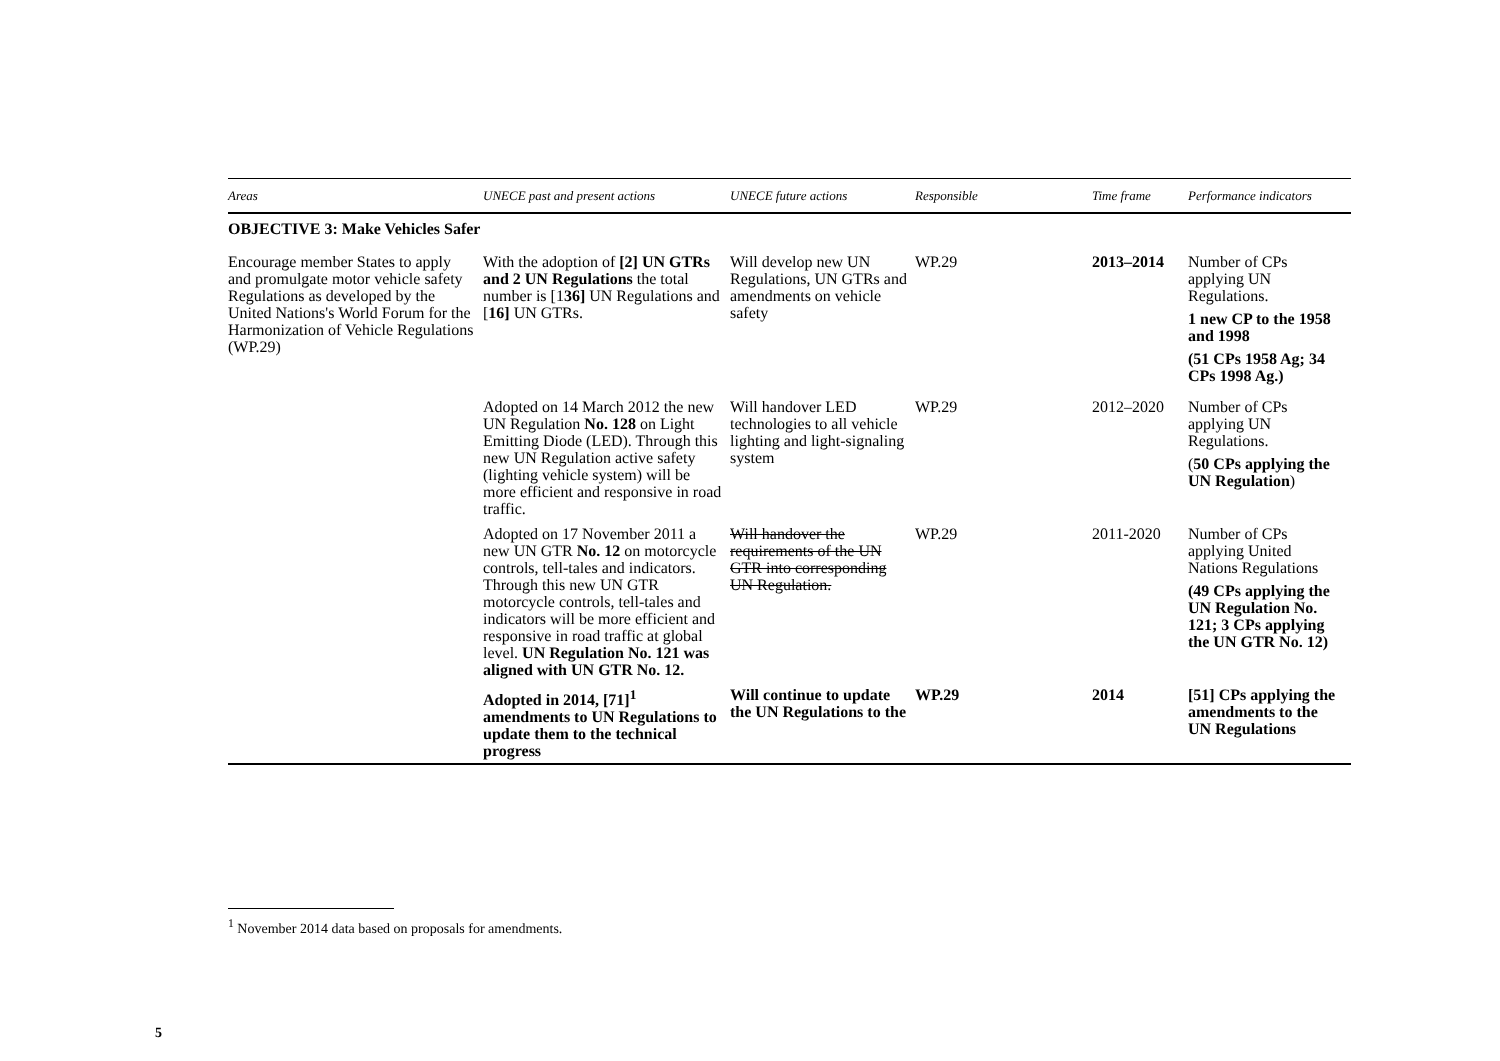| Areas | UNECE past and present actions | UNECE future actions | Responsible | Time frame | Performance indicators |
| --- | --- | --- | --- | --- | --- |
| OBJECTIVE 3: Make Vehicles Safer | | | | | |
| Encourage member States to apply and promulgate motor vehicle safety Regulations as developed by the United Nations's World Forum for the Harmonization of Vehicle Regulations (WP.29) | With the adoption of [2] UN GTRs and 2 UN Regulations the total number is [1 36] UN Regulations and [ 16] UN GTRs. | Will develop new UN Regulations, UN GTRs and amendments on vehicle safety | WP.29 | 2013–2014 | Number of CPs applying UN Regulations. 1 new CP to the 1958 and 1998 (51 CPs 1958 Ag; 34 CPs 1998 Ag.) |
| | Adopted on 14 March 2012 the new UN Regulation No. 128 on Light Emitting Diode (LED). Through this new UN Regulation active safety (lighting vehicle system) will be more efficient and responsive in road traffic. | Will handover LED technologies to all vehicle lighting and light-signaling system | WP.29 | 2012–2020 | Number of CPs applying UN Regulations. ( 50 CPs applying the UN Regulation ) |
| | Adopted on 17 November 2011 a new UN GTR No. 12 on motorcycle controls, tell-tales and indicators. Through this new UN GTR motorcycle controls, tell-tales and indicators will be more efficient and responsive in road traffic at global level. UN Regulation No. 121 was aligned with UN GTR No. 12. | Will handover the requirements of the UN GTR into corresponding UN Regulation. | WP.29 | 2011-2020 | Number of CPs applying United Nations Regulations (49 CPs applying the UN Regulation No. 121; 3 CPs applying the UN GTR No. 12) |
| | Adopted in 2014, [71]<sup>1</sup> amendments to UN Regulations to update them to the technical progress | Will continue to update the UN Regulations to the | WP.29 | 2014 | [51] CPs applying the amendments to the UN Regulations |
<sup>1</sup> November 2014 data based on proposals for amendments.
5